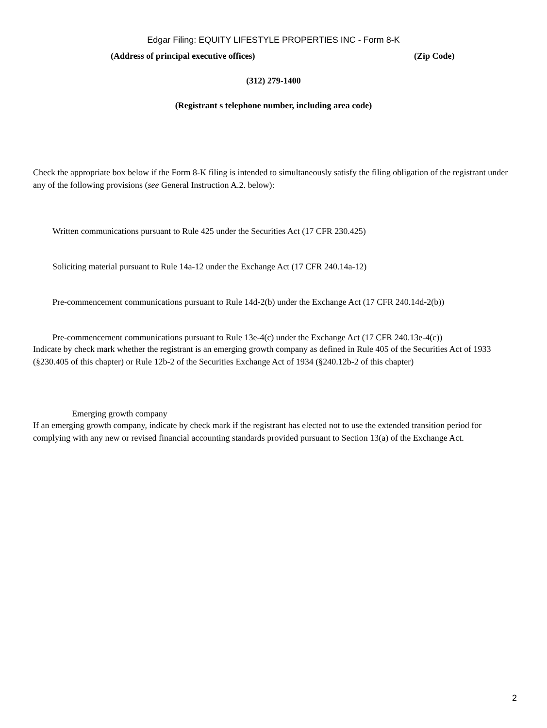Edgar Filing: EQUITY LIFESTYLE PROPERTIES INC - Form 8-K
(Address of principal executive offices) (Zip Code)
(312) 279-1400
(Registrant s telephone number, including area code)
Check the appropriate box below if the Form 8-K filing is intended to simultaneously satisfy the filing obligation of the registrant under any of the following provisions (see General Instruction A.2. below):
Written communications pursuant to Rule 425 under the Securities Act (17 CFR 230.425)
Soliciting material pursuant to Rule 14a-12 under the Exchange Act (17 CFR 240.14a-12)
Pre-commencement communications pursuant to Rule 14d-2(b) under the Exchange Act (17 CFR 240.14d-2(b))
Pre-commencement communications pursuant to Rule 13e-4(c) under the Exchange Act (17 CFR 240.13e-4(c))
Indicate by check mark whether the registrant is an emerging growth company as defined in Rule 405 of the Securities Act of 1933 (§230.405 of this chapter) or Rule 12b-2 of the Securities Exchange Act of 1934 (§240.12b-2 of this chapter)
Emerging growth company
If an emerging growth company, indicate by check mark if the registrant has elected not to use the extended transition period for complying with any new or revised financial accounting standards provided pursuant to Section 13(a) of the Exchange Act.
2